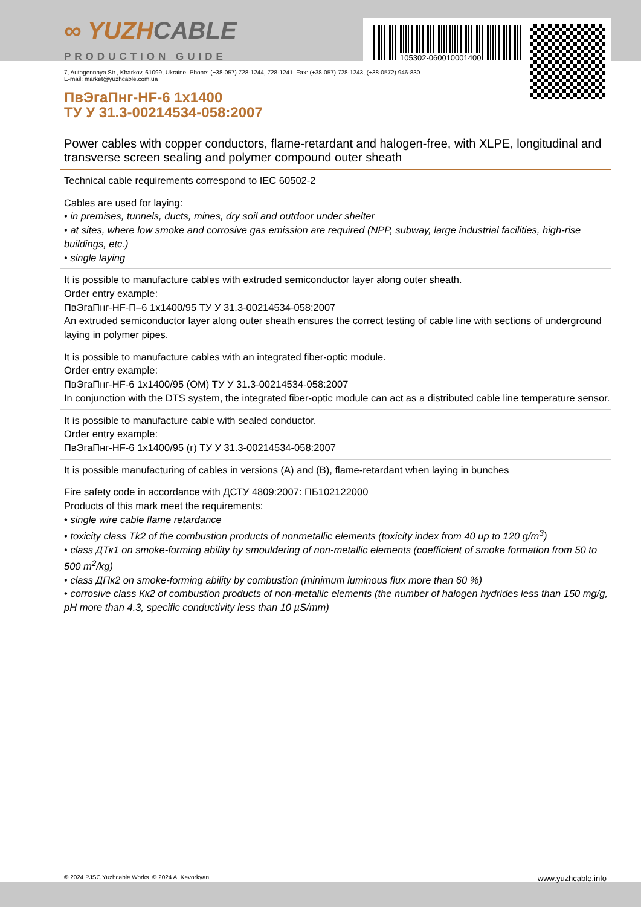105302-060010001400
∞ YUZHCABLE
PRODUCTION GUIDE
7, Autogennaya Str., Kharkov, 61099, Ukraine. Phone: (+38-057) 728-1244, 728-1241. Fax: (+38-057) 728-1243, (+38-0572) 946-830
E-mail: market@yuzhcable.com.ua
ПвЭгаПнг-HF-6 1x1400
ТУ У 31.3-00214534-058:2007
Power cables with copper conductors, flame-retardant and halogen-free, with XLPE, longitudinal and transverse screen sealing and polymer compound outer sheath
Technical cable requirements correspond to IEC 60502-2
Cables are used for laying:
• in premises, tunnels, ducts, mines, dry soil and outdoor under shelter
• at sites, where low smoke and corrosive gas emission are required (NPP, subway, large industrial facilities, high-rise buildings, etc.)
• single laying
It is possible to manufacture cables with extruded semiconductor layer along outer sheath.
Order entry example:
ПвЭгаПнг-HF-П–6 1x1400/95 ТУ У 31.3-00214534-058:2007
An extruded semiconductor layer along outer sheath ensures the correct testing of cable line with sections of underground laying in polymer pipes.
It is possible to manufacture cables with an integrated fiber-optic module.
Order entry example:
ПвЭгаПнг-HF-6 1x1400/95 (ОМ) ТУ У 31.3-00214534-058:2007
In conjunction with the DTS system, the integrated fiber-optic module can act as a distributed cable line temperature sensor.
It is possible to manufacture cable with sealed conductor.
Order entry example:
ПвЭгаПнг-HF-6 1x1400/95 (г) ТУ У 31.3-00214534-058:2007
It is possible manufacturing of cables in versions (A) and (B), flame-retardant when laying in bunches
Fire safety code in accordance with ДСТУ 4809:2007: ПБ102122000
Products of this mark meet the requirements:
• single wire cable flame retardance
• toxicity class Tk2 of the combustion products of nonmetallic elements (toxicity index from 40 up to 120 g/m<sup>3</sup>)
• class ДТк1 on smoke-forming ability by smouldering of non-metallic elements (coefficient of smoke formation from 50 to 500 m<sup>2</sup>/kg)
• class ДПк2 on smoke-forming ability by combustion (minimum luminous flux more than 60 %)
• corrosive class Кк2 of combustion products of non-metallic elements (the number of halogen hydrides less than 150 mg/g, pH more than 4.3, specific conductivity less than 10 µS/mm)
© 2024 PJSC Yuzhcable Works. © 2024 A. Kevorkyan www.yuzhcable.info